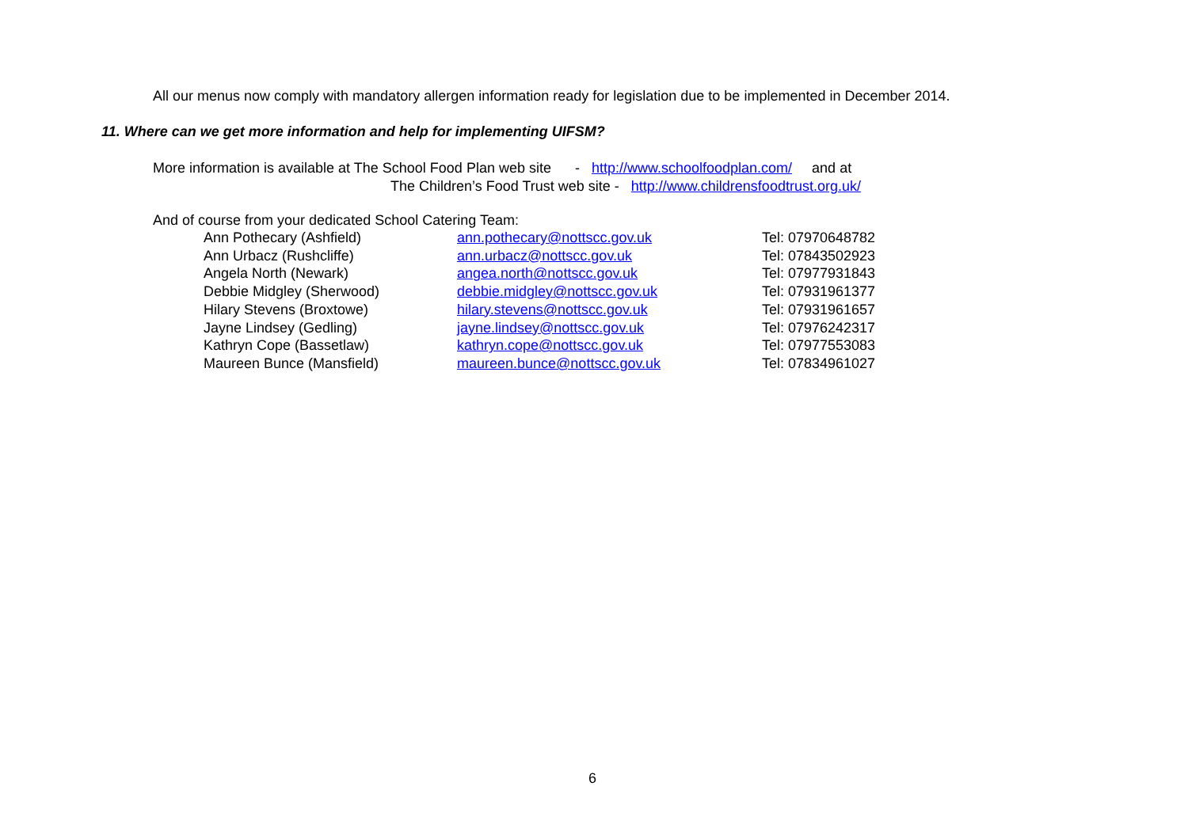All our menus now comply with mandatory allergen information ready for legislation due to be implemented in December 2014.
11. Where can we get more information and help for implementing UIFSM?
More information is available at The School Food Plan web site - http://www.schoolfoodplan.com/ and at
The Children’s Food Trust web site - http://www.childrensfoodtrust.org.uk/
And of course from your dedicated School Catering Team:
| Ann Pothecary (Ashfield) | ann.pothecary@nottscc.gov.uk | Tel: 07970648782 |
| Ann Urbacz (Rushcliffe) | ann.urbacz@nottscc.gov.uk | Tel: 07843502923 |
| Angela North (Newark) | angea.north@nottscc.gov.uk | Tel: 07977931843 |
| Debbie Midgley (Sherwood) | debbie.midgley@nottscc.gov.uk | Tel: 07931961377 |
| Hilary Stevens (Broxtowe) | hilary.stevens@nottscc.gov.uk | Tel: 07931961657 |
| Jayne Lindsey (Gedling) | jayne.lindsey@nottscc.gov.uk | Tel: 07976242317 |
| Kathryn Cope (Bassetlaw) | kathryn.cope@nottscc.gov.uk | Tel: 07977553083 |
| Maureen Bunce (Mansfield) | maureen.bunce@nottscc.gov.uk | Tel: 07834961027 |
6